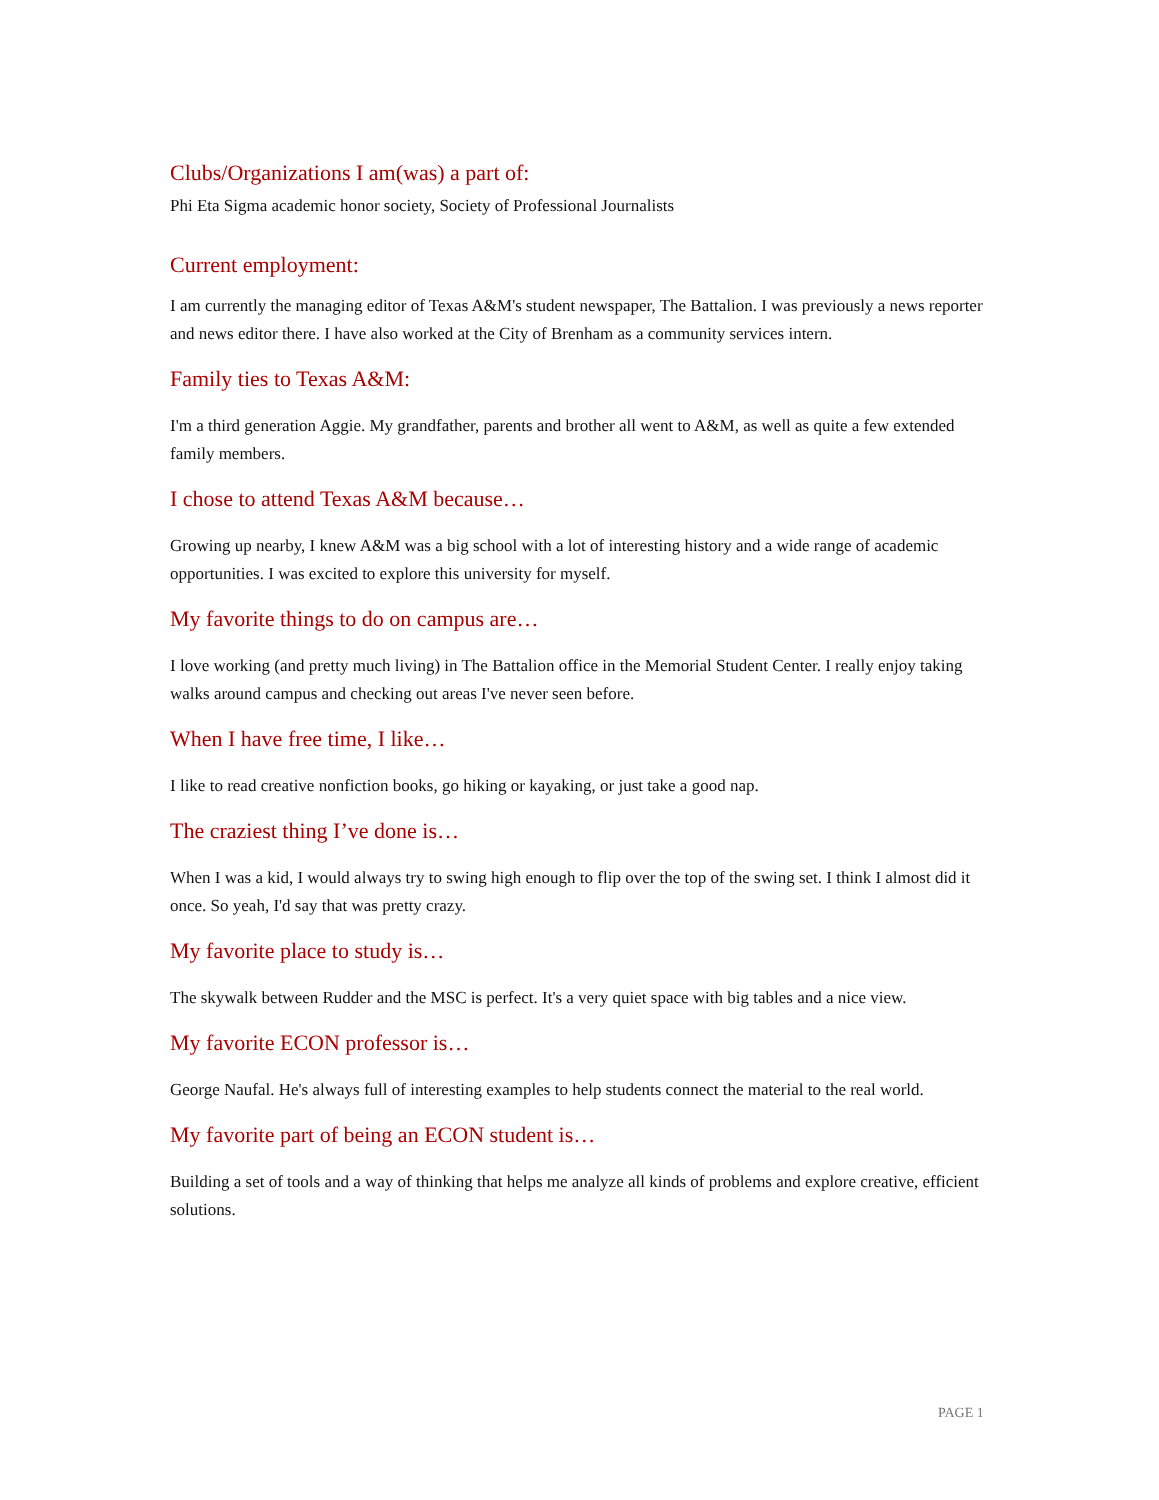Clubs/Organizations I am(was) a part of:
Phi Eta Sigma academic honor society, Society of Professional Journalists
Current employment:
I am currently the managing editor of Texas A&M's student newspaper, The Battalion. I was previously a news reporter and news editor there. I have also worked at the City of Brenham as a community services intern.
Family ties to Texas A&M:
I'm a third generation Aggie. My grandfather, parents and brother all went to A&M, as well as quite a few extended family members.
I chose to attend Texas A&M because…
Growing up nearby, I knew A&M was a big school with a lot of interesting history and a wide range of academic opportunities. I was excited to explore this university for myself.
My favorite things to do on campus are…
I love working (and pretty much living) in The Battalion office in the Memorial Student Center. I really enjoy taking walks around campus and checking out areas I've never seen before.
When I have free time, I like…
I like to read creative nonfiction books, go hiking or kayaking, or just take a good nap.
The craziest thing I’ve done is…
When I was a kid, I would always try to swing high enough to flip over the top of the swing set. I think I almost did it once. So yeah, I'd say that was pretty crazy.
My favorite place to study is…
The skywalk between Rudder and the MSC is perfect. It's a very quiet space with big tables and a nice view.
My favorite ECON professor is…
George Naufal. He's always full of interesting examples to help students connect the material to the real world.
My favorite part of being an ECON student is…
Building a set of tools and a way of thinking that helps me analyze all kinds of problems and explore creative, efficient solutions.
PAGE 1